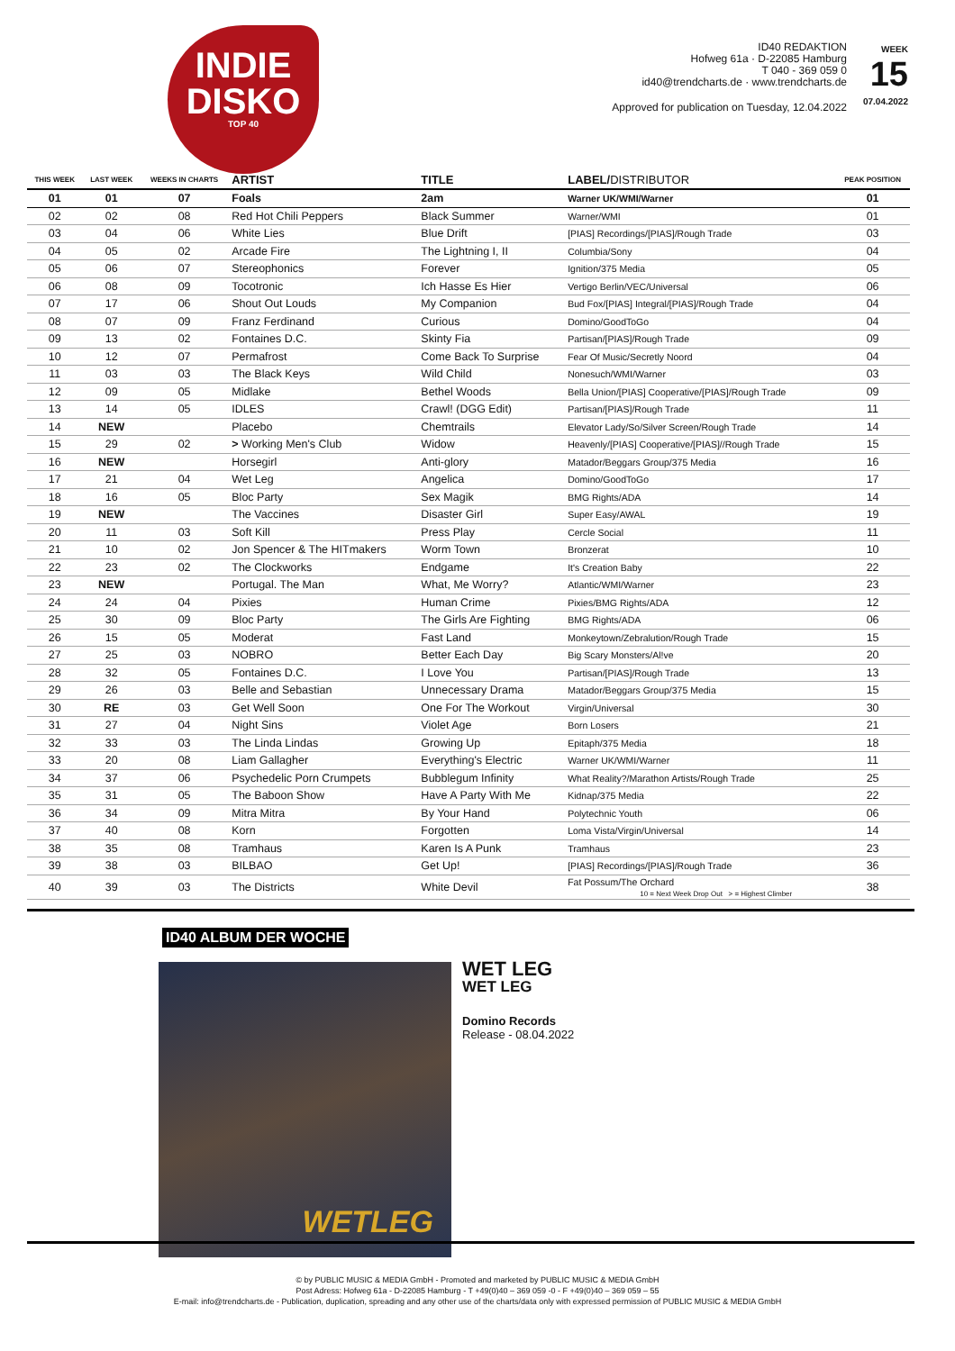INDIE
DISKO
TOP 40
ID40 REDAKTION
Hofweg 61a · D-22085 Hamburg
T 040 - 369 059 0
id40@trendcharts.de · www.trendcharts.de
WEEK
15
07.04.2022
Approved for publication on Tuesday, 12.04.2022
| THIS WEEK | LAST WEEK | WEEKS IN CHARTS | ARTIST | TITLE | LABEL/ DISTRIBUTOR | PEAK POSITION |
| --- | --- | --- | --- | --- | --- | --- |
| 01 | 01 | 07 | Foals | 2am | Warner UK/WMI/Warner | 01 |
| 02 | 02 | 08 | Red Hot Chili Peppers | Black Summer | Warner/WMI | 01 |
| 03 | 04 | 06 | White Lies | Blue Drift | [PIAS] Recordings/[PIAS]/Rough Trade | 03 |
| 04 | 05 | 02 | Arcade Fire | The Lightning I, II | Columbia/Sony | 04 |
| 05 | 06 | 07 | Stereophonics | Forever | Ignition/375 Media | 05 |
| 06 | 08 | 09 | Tocotronic | Ich Hasse Es Hier | Vertigo Berlin/VEC/Universal | 06 |
| 07 | 17 | 06 | Shout Out Louds | My Companion | Bud Fox/[PIAS] Integral/[PIAS]/Rough Trade | 04 |
| 08 | 07 | 09 | Franz Ferdinand | Curious | Domino/GoodToGo | 04 |
| 09 | 13 | 02 | Fontaines D.C. | Skinty Fia | Partisan/[PIAS]/Rough Trade | 09 |
| 10 | 12 | 07 | Permafrost | Come Back To Surprise | Fear Of Music/Secretly Noord | 04 |
| 11 | 03 | 03 | The Black Keys | Wild Child | Nonesuch/WMI/Warner | 03 |
| 12 | 09 | 05 | Midlake | Bethel Woods | Bella Union/[PIAS] Cooperative/[PIAS]/Rough Trade | 09 |
| 13 | 14 | 05 | IDLES | Crawl! (DGG Edit) | Partisan/[PIAS]/Rough Trade | 11 |
| 14 | NEW | | Placebo | Chemtrails | Elevator Lady/So/Silver Screen/Rough Trade | 14 |
| 15 | 29 | 02 | > Working Men's Club | Widow | Heavenly/[PIAS] Cooperative/[PIAS]//Rough Trade | 15 |
| 16 | NEW | | Horsegirl | Anti-glory | Matador/Beggars Group/375 Media | 16 |
| 17 | 21 | 04 | Wet Leg | Angelica | Domino/GoodToGo | 17 |
| 18 | 16 | 05 | Bloc Party | Sex Magik | BMG Rights/ADA | 14 |
| 19 | NEW | | The Vaccines | Disaster Girl | Super Easy/AWAL | 19 |
| 20 | 11 | 03 | Soft Kill | Press Play | Cercle Social | 11 |
| 21 | 10 | 02 | Jon Spencer & The HITmakers | Worm Town | Bronzerat | 10 |
| 22 | 23 | 02 | The Clockworks | Endgame | It's Creation Baby | 22 |
| 23 | NEW | | Portugal. The Man | What, Me Worry? | Atlantic/WMI/Warner | 23 |
| 24 | 24 | 04 | Pixies | Human Crime | Pixies/BMG Rights/ADA | 12 |
| 25 | 30 | 09 | Bloc Party | The Girls Are Fighting | BMG Rights/ADA | 06 |
| 26 | 15 | 05 | Moderat | Fast Land | Monkeytown/Zebralution/Rough Trade | 15 |
| 27 | 25 | 03 | NOBRO | Better Each Day | Big Scary Monsters/Al!ve | 20 |
| 28 | 32 | 05 | Fontaines D.C. | I Love You | Partisan/[PIAS]/Rough Trade | 13 |
| 29 | 26 | 03 | Belle and Sebastian | Unnecessary Drama | Matador/Beggars Group/375 Media | 15 |
| 30 | RE | 03 | Get Well Soon | One For The Workout | Virgin/Universal | 30 |
| 31 | 27 | 04 | Night Sins | Violet Age | Born Losers | 21 |
| 32 | 33 | 03 | The Linda Lindas | Growing Up | Epitaph/375 Media | 18 |
| 33 | 20 | 08 | Liam Gallagher | Everything's Electric | Warner UK/WMI/Warner | 11 |
| 34 | 37 | 06 | Psychedelic Porn Crumpets | Bubblegum Infinity | What Reality?/Marathon Artists/Rough Trade | 25 |
| 35 | 31 | 05 | The Baboon Show | Have A Party With Me | Kidnap/375 Media | 22 |
| 36 | 34 | 09 | Mitra Mitra | By Your Hand | Polytechnic Youth | 06 |
| 37 | 40 | 08 | Korn | Forgotten | Loma Vista/Virgin/Universal | 14 |
| 38 | 35 | 08 | Tramhaus | Karen Is A Punk | Tramhaus | 23 |
| 39 | 38 | 03 | BILBAO | Get Up! | [PIAS] Recordings/[PIAS]/Rough Trade | 36 |
| 40 | 39 | 03 | The Districts | White Devil | Fat Possum/The Orchard 10 = Next Week Drop Out > = Highest Climber | 38 |
ID40 ALBUM DER WOCHE
WETLEG
WET LEG
WET LEG
Domino Records
Release - 08.04.2022
© by PUBLIC MUSIC & MEDIA GmbH - Promoted and marketed by PUBLIC MUSIC & MEDIA GmbH
Post Adress: Hofweg 61a - D-22085 Hamburg - T +49(0)40 – 369 059 -0 - F +49(0)40 – 369 059 – 55
E-mail: info@trendcharts.de - Publication, duplication, spreading and any other use of the charts/data only with expressed permission of PUBLIC MUSIC & MEDIA GmbH